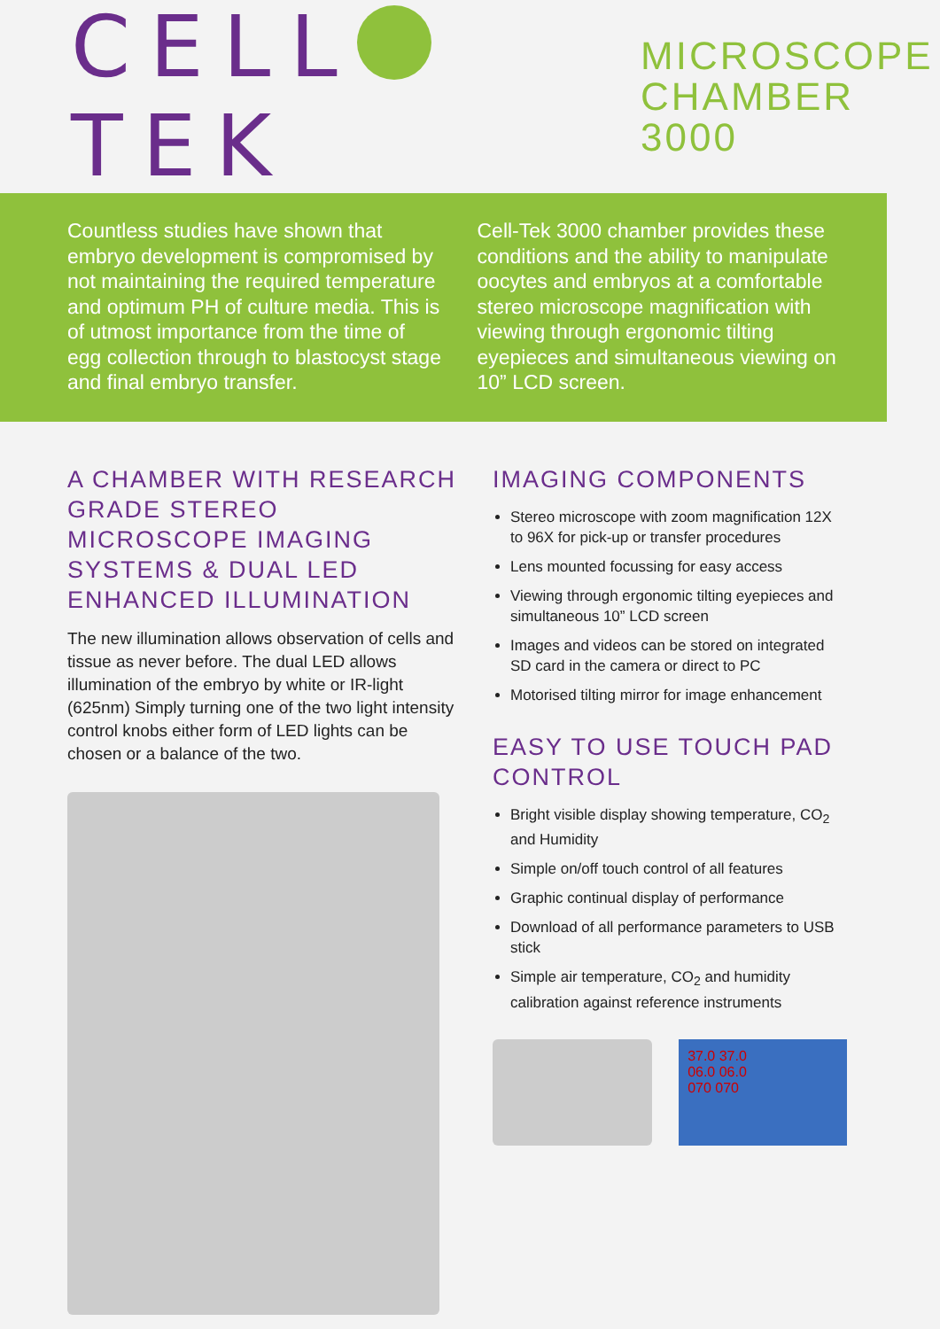CELL TEK MICROSCOPE
CHAMBER 3000
Countless studies have shown that embryo development is compromised by not maintaining the required temperature and optimum PH of culture media. This is of utmost importance from the time of egg collection through to blastocyst stage and final embryo transfer.
Cell-Tek 3000 chamber provides these conditions and the ability to manipulate oocytes and embryos at a comfortable stereo microscope magnification with viewing through ergonomic tilting eyepieces and simultaneous viewing on 10” LCD screen.
A CHAMBER WITH RESEARCH GRADE STEREO MICROSCOPE IMAGING SYSTEMS & DUAL LED ENHANCED ILLUMINATION
The new illumination allows observation of cells and tissue as never before. The dual LED allows illumination of the embryo by white or IR-light (625nm) Simply turning one of the two light intensity control knobs either form of LED lights can be chosen or a balance of the two.
IMAGING COMPONENTS
Stereo microscope with zoom magnification 12X to 96X for pick-up or transfer procedures
Lens mounted focussing for easy access
Viewing through ergonomic tilting eyepieces and simultaneous 10” LCD screen
Images and videos can be stored on integrated SD card in the camera or direct to PC
Motorised tilting mirror for image enhancement
EASY TO USE TOUCH PAD CONTROL
Bright visible display showing temperature, CO<sub>2</sub> and Humidity
Simple on/off touch control of all features
Graphic continual display of performance
Download of all performance parameters to USB stick
Simple air temperature, CO<sub>2</sub> and humidity calibration against reference instruments
37.0 37.0
06.0 06.0
070 070